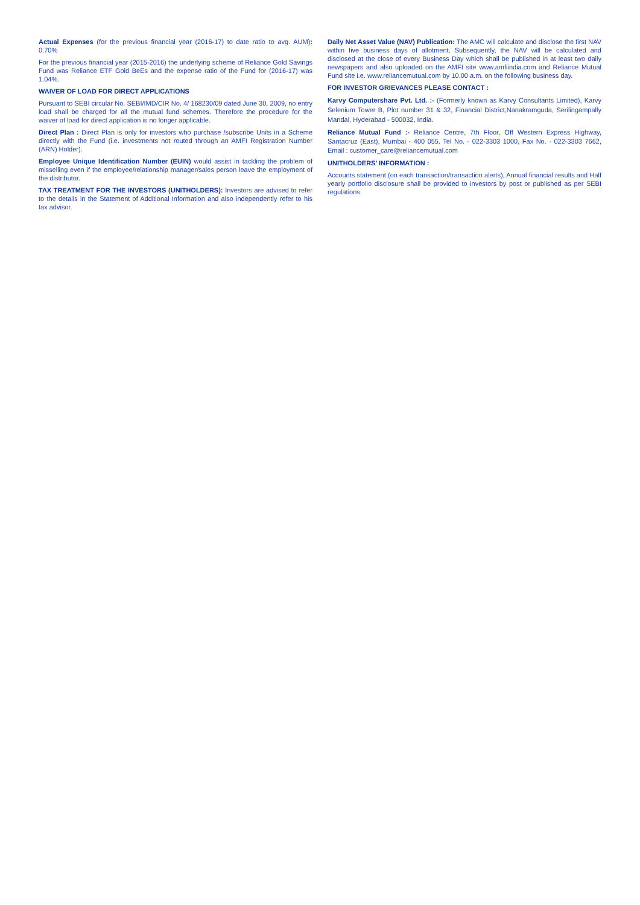Actual Expenses (for the previous financial year (2016-17) to date ratio to avg. AUM): 0.70%
For the previous financial year (2015-2016) the underlying scheme of Reliance Gold Savings Fund was Reliance ETF Gold BeEs and the expense ratio of the Fund for (2016-17) was 1.04%.
WAIVER OF LOAD FOR DIRECT APPLICATIONS
Pursuant to SEBI circular No. SEBI/IMD/CIR No. 4/ 168230/09 dated June 30, 2009, no entry load shall be charged for all the mutual fund schemes. Therefore the procedure for the waiver of load for direct application is no longer applicable.
Direct Plan : Direct Plan is only for investors who purchase /subscribe Units in a Scheme directly with the Fund (i.e. investments not routed through an AMFI Registration Number (ARN) Holder).
Employee Unique Identification Number (EUIN) would assist in tackling the problem of misselling even if the employee/relationship manager/sales person leave the employment of the distributor.
TAX TREATMENT FOR THE INVESTORS (UNITHOLDERS): Investors are advised to refer to the details in the Statement of Additional Information and also independently refer to his tax advisor.
Daily Net Asset Value (NAV) Publication: The AMC will calculate and disclose the first NAV within five business days of allotment. Subsequently, the NAV will be calculated and disclosed at the close of every Business Day which shall be published in at least two daily newspapers and also uploaded on the AMFI site www.amfiindia.com and Reliance Mutual Fund site i.e. www.reliancemutual.com by 10.00 a.m. on the following business day.
FOR INVESTOR GRIEVANCES PLEASE CONTACT :
Karvy Computershare Pvt. Ltd. :- (Formerly known as Karvy Consultants Limited), Karvy Selenium Tower B, Plot number 31 & 32, Financial District,Nanakramguda, Serilingampally Mandal, Hyderabad - 500032, India.
Reliance Mutual Fund :- Reliance Centre, 7th Floor, Off Western Express Highway, Santacruz (East), Mumbai - 400 055. Tel No. - 022-3303 1000, Fax No. - 022-3303 7662, Email : customer_care@reliancemutual.com
UNITHOLDERS’ INFORMATION :
Accounts statement (on each transaction/transaction alerts), Annual financial results and Half yearly portfolio disclosure shall be provided to investors by post or published as per SEBI regulations.